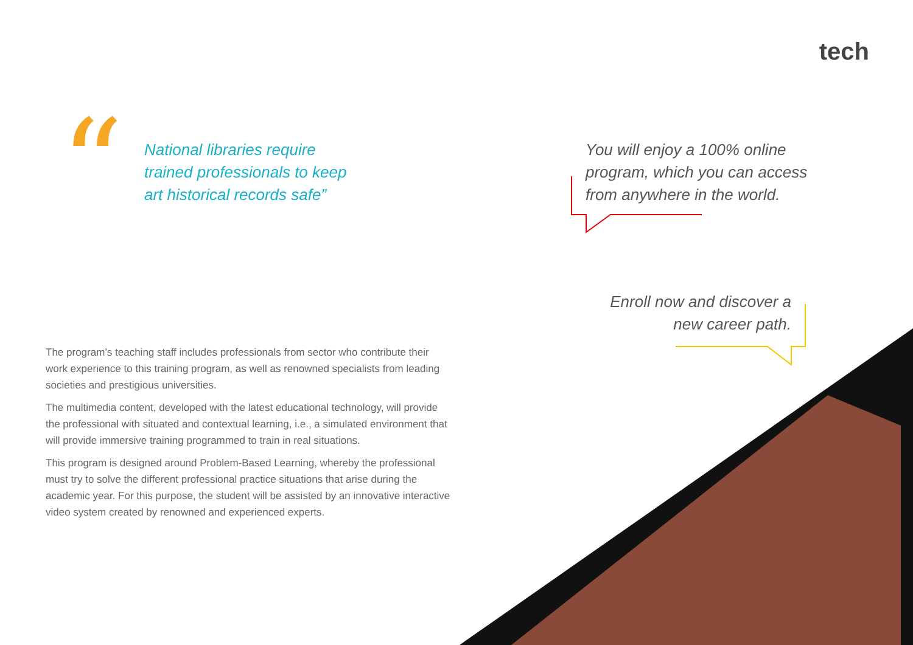tech
“
National libraries require trained professionals to keep art historical records safe”
You will enjoy a 100% online program, which you can access from anywhere in the world.
Enroll now and discover a new career path.
The program’s teaching staff includes professionals from sector who contribute their work experience to this training program, as well as renowned specialists from leading societies and prestigious universities.
The multimedia content, developed with the latest educational technology, will provide the professional with situated and contextual learning, i.e., a simulated environment that will provide immersive training programmed to train in real situations.
This program is designed around Problem-Based Learning, whereby the professional must try to solve the different professional practice situations that arise during the academic year. For this purpose, the student will be assisted by an innovative interactive video system created by renowned and experienced experts.